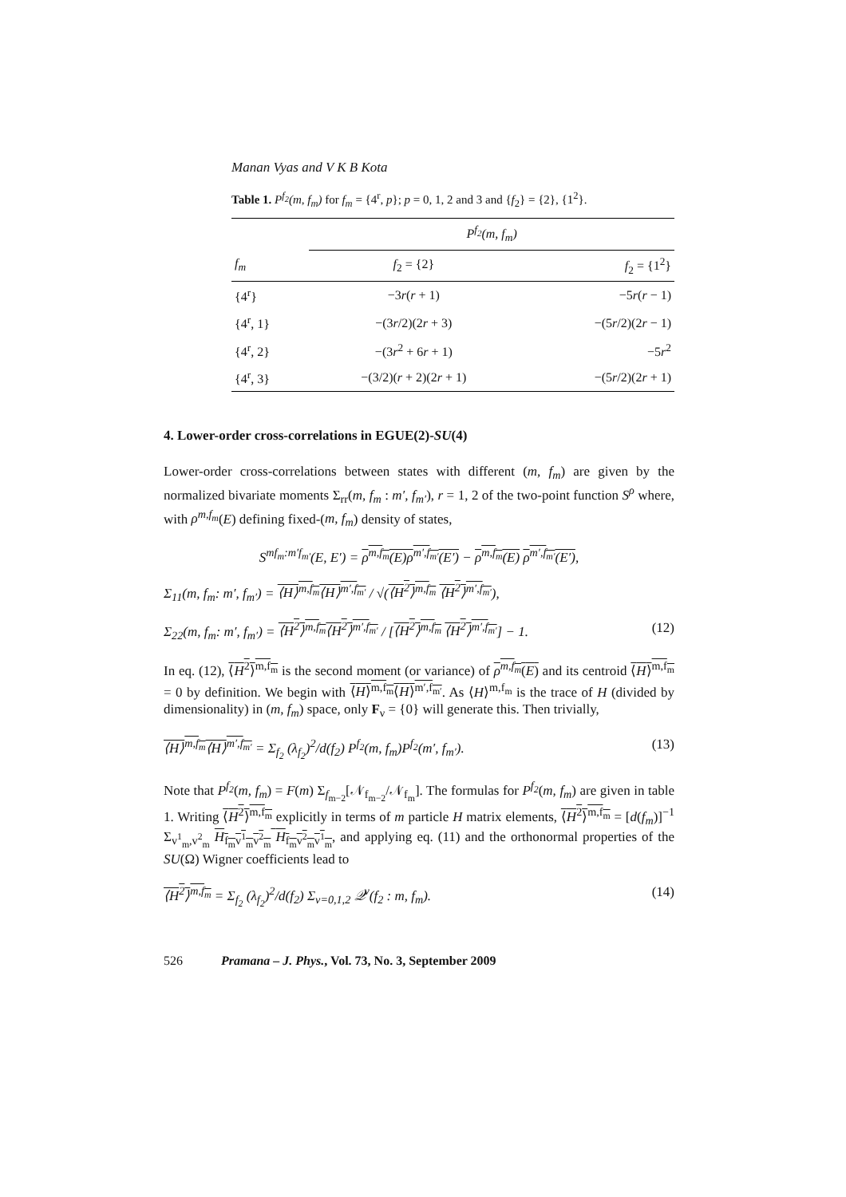Manan Vyas and V K B Kota
Table 1. P<sup>f<sub>2</sub></sup>(m, f<sub>m</sub>) for f<sub>m</sub> = {4<sup>r</sup>, p}; p = 0, 1, 2 and 3 and {f<sub>2</sub>} = {2}, {1<sup>2</sup>}.
| | P<sup>f<sub>2</sub></sup>(m, f<sub>m</sub>) | |
| --- | --- | --- |
| f<sub>m</sub> | f<sub>2</sub> = {2} | f<sub>2</sub> = {1<sup>2</sup>} |
| {4<sup>r</sup>} | −3 r ( r + 1) | −5 r ( r − 1) |
| {4<sup>r</sup>, 1} | −(3 r /2)(2 r + 3) | −(5 r /2)(2 r − 1) |
| {4<sup>r</sup>, 2} | −(3 r<sup>2</sup> + 6 r + 1) | −5 r<sup>2</sup> |
| {4<sup>r</sup>, 3} | −(3/2)( r + 2)(2 r + 1) | −(5 r /2)(2 r + 1) |
4. Lower-order cross-correlations in EGUE(2)-SU(4)
Lower-order cross-correlations between states with different (m, f<sub>m</sub>) are given by the normalized bivariate moments Σ<sub>rr</sub>(m, f<sub>m</sub> : m′, f<sub>m′</sub>), r = 1, 2 of the two-point function S<sup>ρ</sup> where, with ρ<sup>m,f<sub>m</sub></sup>(E) defining fixed-(m, f<sub>m</sub>) density of states,
S<sup>mf<sub>m</sub>:m′f<sub>m′</sub></sup>(E, E′) = ρ<sup>m,f<sub>m</sub></sup>(E)ρ<sup>m′,f<sub>m′</sub></sup>(E′) − ρ<sup>m,f<sub>m</sub></sup>(E) ρ<sup>m′,f<sub>m′</sub></sup>(E′),
Σ<sub>11</sub>(m, f<sub>m</sub>: m′, f<sub>m′</sub>) = ⟨H⟩<sup>m,f<sub>m</sub></sup>⟨H⟩<sup>m′,f<sub>m′</sub></sup> / √(⟨H<sup>2</sup>⟩<sup>m,f<sub>m</sub></sup> ⟨H<sup>2</sup>⟩<sup>m′,f<sub>m′</sub></sup>),
Σ<sub>22</sub>(m, f<sub>m</sub>: m′, f<sub>m′</sub>) = ⟨H<sup>2</sup>⟩<sup>m,f<sub>m</sub></sup>⟨H<sup>2</sup>⟩<sup>m′,f<sub>m′</sub></sup> / [⟨H<sup>2</sup>⟩<sup>m,f<sub>m</sub></sup> ⟨H<sup>2</sup>⟩<sup>m′,f<sub>m′</sub></sup>] − 1. (12)
In eq. (12), ⟨H<sup>2</sup>⟩<sup>m,f<sub>m</sub></sup> is the second moment (or variance) of ρ<sup>m,f<sub>m</sub></sup>(E) and its centroid ⟨H⟩<sup>m,f<sub>m</sub></sup> = 0 by definition. We begin with ⟨H⟩<sup>m,f<sub>m</sub></sup>⟨H⟩<sup>m′,f<sub>m′</sub></sup>. As ⟨H⟩<sup>m,f<sub>m</sub></sup> is the trace of H (divided by dimensionality) in (m, f<sub>m</sub>) space, only F<sub>ν</sub> = {0} will generate this. Then trivially,
⟨H⟩<sup>m,f<sub>m</sub></sup>⟨H⟩<sup>m′,f<sub>m′</sub></sup> = Σ<sub>f<sub>2</sub></sub> (λ<sub>f<sub>2</sub></sub>)<sup>2</sup>/d(f<sub>2</sub>) P<sup>f<sub>2</sub></sup>(m, f<sub>m</sub>)P<sup>f<sub>2</sub></sup>(m′, f<sub>m′</sub>). (13)
Note that P<sup>f<sub>2</sub></sup>(m, f<sub>m</sub>) = F(m) Σ<sub>f<sub>m−2</sub></sub>[𝒩<sub>f<sub>m−2</sub></sub>/𝒩<sub>f<sub>m</sub></sub>]. The formulas for P<sup>f<sub>2</sub></sup>(m, f<sub>m</sub>) are given in table 1. Writing ⟨H<sup>2</sup>⟩<sup>m,f<sub>m</sub></sup> explicitly in terms of m particle H matrix elements, ⟨H<sup>2</sup>⟩<sup>m,f<sub>m</sub></sup> = [d(f<sub>m</sub>)]<sup>−1</sup> Σ<sub>v<sup>1</sup><sub>m</sub>,v<sup>2</sup><sub>m</sub></sub> H<sub>f<sub>m</sub>v<sup>1</sup><sub>m</sub>v<sup>2</sup><sub>m</sub></sub> H<sub>f<sub>m</sub>v<sup>2</sup><sub>m</sub>v<sup>1</sup><sub>m</sub></sub>, and applying eq. (11) and the orthonormal properties of the SU(Ω) Wigner coefficients lead to
⟨H<sup>2</sup>⟩<sup>m,f<sub>m</sub></sup> = Σ<sub>f<sub>2</sub></sub> (λ<sub>f<sub>2</sub></sub>)<sup>2</sup>/d(f<sub>2</sub>) Σ<sub>ν=0,1,2</sub> 𝒬<sup>ν</sup>(f<sub>2</sub> : m, f<sub>m</sub>). (14)
526 Pramana – J. Phys., Vol. 73, No. 3, September 2009